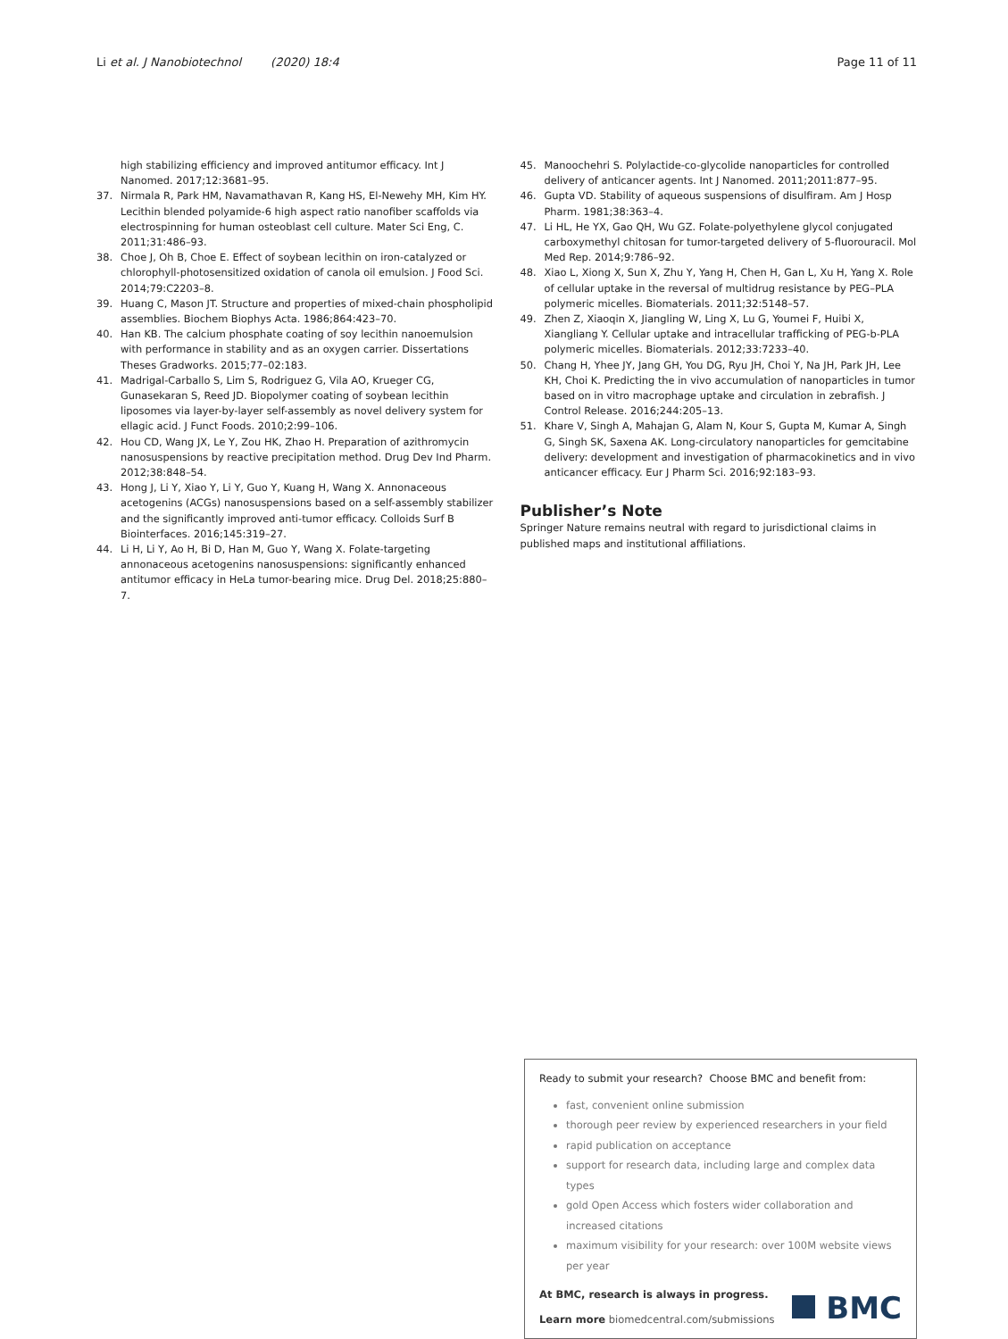Li et al. J Nanobiotechnol (2020) 18:4
Page 11 of 11
high stabilizing efficiency and improved antitumor efficacy. Int J Nanomed. 2017;12:3681–95.
37. Nirmala R, Park HM, Navamathavan R, Kang HS, El-Newehy MH, Kim HY. Lecithin blended polyamide-6 high aspect ratio nanofiber scaffolds via electrospinning for human osteoblast cell culture. Mater Sci Eng, C. 2011;31:486–93.
38. Choe J, Oh B, Choe E. Effect of soybean lecithin on iron-catalyzed or chlorophyll-photosensitized oxidation of canola oil emulsion. J Food Sci. 2014;79:C2203–8.
39. Huang C, Mason JT. Structure and properties of mixed-chain phospholipid assemblies. Biochem Biophys Acta. 1986;864:423–70.
40. Han KB. The calcium phosphate coating of soy lecithin nanoemulsion with performance in stability and as an oxygen carrier. Dissertations Theses Gradworks. 2015;77–02:183.
41. Madrigal-Carballo S, Lim S, Rodriguez G, Vila AO, Krueger CG, Gunasekaran S, Reed JD. Biopolymer coating of soybean lecithin liposomes via layer-by-layer self-assembly as novel delivery system for ellagic acid. J Funct Foods. 2010;2:99–106.
42. Hou CD, Wang JX, Le Y, Zou HK, Zhao H. Preparation of azithromycin nanosuspensions by reactive precipitation method. Drug Dev Ind Pharm. 2012;38:848–54.
43. Hong J, Li Y, Xiao Y, Li Y, Guo Y, Kuang H, Wang X. Annonaceous acetogenins (ACGs) nanosuspensions based on a self-assembly stabilizer and the significantly improved anti-tumor efficacy. Colloids Surf B Biointerfaces. 2016;145:319–27.
44. Li H, Li Y, Ao H, Bi D, Han M, Guo Y, Wang X. Folate-targeting annonaceous acetogenins nanosuspensions: significantly enhanced antitumor efficacy in HeLa tumor-bearing mice. Drug Del. 2018;25:880–7.
45. Manoochehri S. Polylactide-co-glycolide nanoparticles for controlled delivery of anticancer agents. Int J Nanomed. 2011;2011:877–95.
46. Gupta VD. Stability of aqueous suspensions of disulfiram. Am J Hosp Pharm. 1981;38:363–4.
47. Li HL, He YX, Gao QH, Wu GZ. Folate-polyethylene glycol conjugated carboxymethyl chitosan for tumor-targeted delivery of 5-fluorouracil. Mol Med Rep. 2014;9:786–92.
48. Xiao L, Xiong X, Sun X, Zhu Y, Yang H, Chen H, Gan L, Xu H, Yang X. Role of cellular uptake in the reversal of multidrug resistance by PEG–PLA polymeric micelles. Biomaterials. 2011;32:5148–57.
49. Zhen Z, Xiaoqin X, Jiangling W, Ling X, Lu G, Youmei F, Huibi X, Xiangliang Y. Cellular uptake and intracellular trafficking of PEG-b-PLA polymeric micelles. Biomaterials. 2012;33:7233–40.
50. Chang H, Yhee JY, Jang GH, You DG, Ryu JH, Choi Y, Na JH, Park JH, Lee KH, Choi K. Predicting the in vivo accumulation of nanoparticles in tumor based on in vitro macrophage uptake and circulation in zebrafish. J Control Release. 2016;244:205–13.
51. Khare V, Singh A, Mahajan G, Alam N, Kour S, Gupta M, Kumar A, Singh G, Singh SK, Saxena AK. Long-circulatory nanoparticles for gemcitabine delivery: development and investigation of pharmacokinetics and in vivo anticancer efficacy. Eur J Pharm Sci. 2016;92:183–93.
Publisher’s Note
Springer Nature remains neutral with regard to jurisdictional claims in published maps and institutional affiliations.
Ready to submit your research? Choose BMC and benefit from:
fast, convenient online submission
thorough peer review by experienced researchers in your field
rapid publication on acceptance
support for research data, including large and complex data types
gold Open Access which fosters wider collaboration and increased citations
maximum visibility for your research: over 100M website views per year
At BMC, research is always in progress.
Learn more biomedcentral.com/submissions
BMC